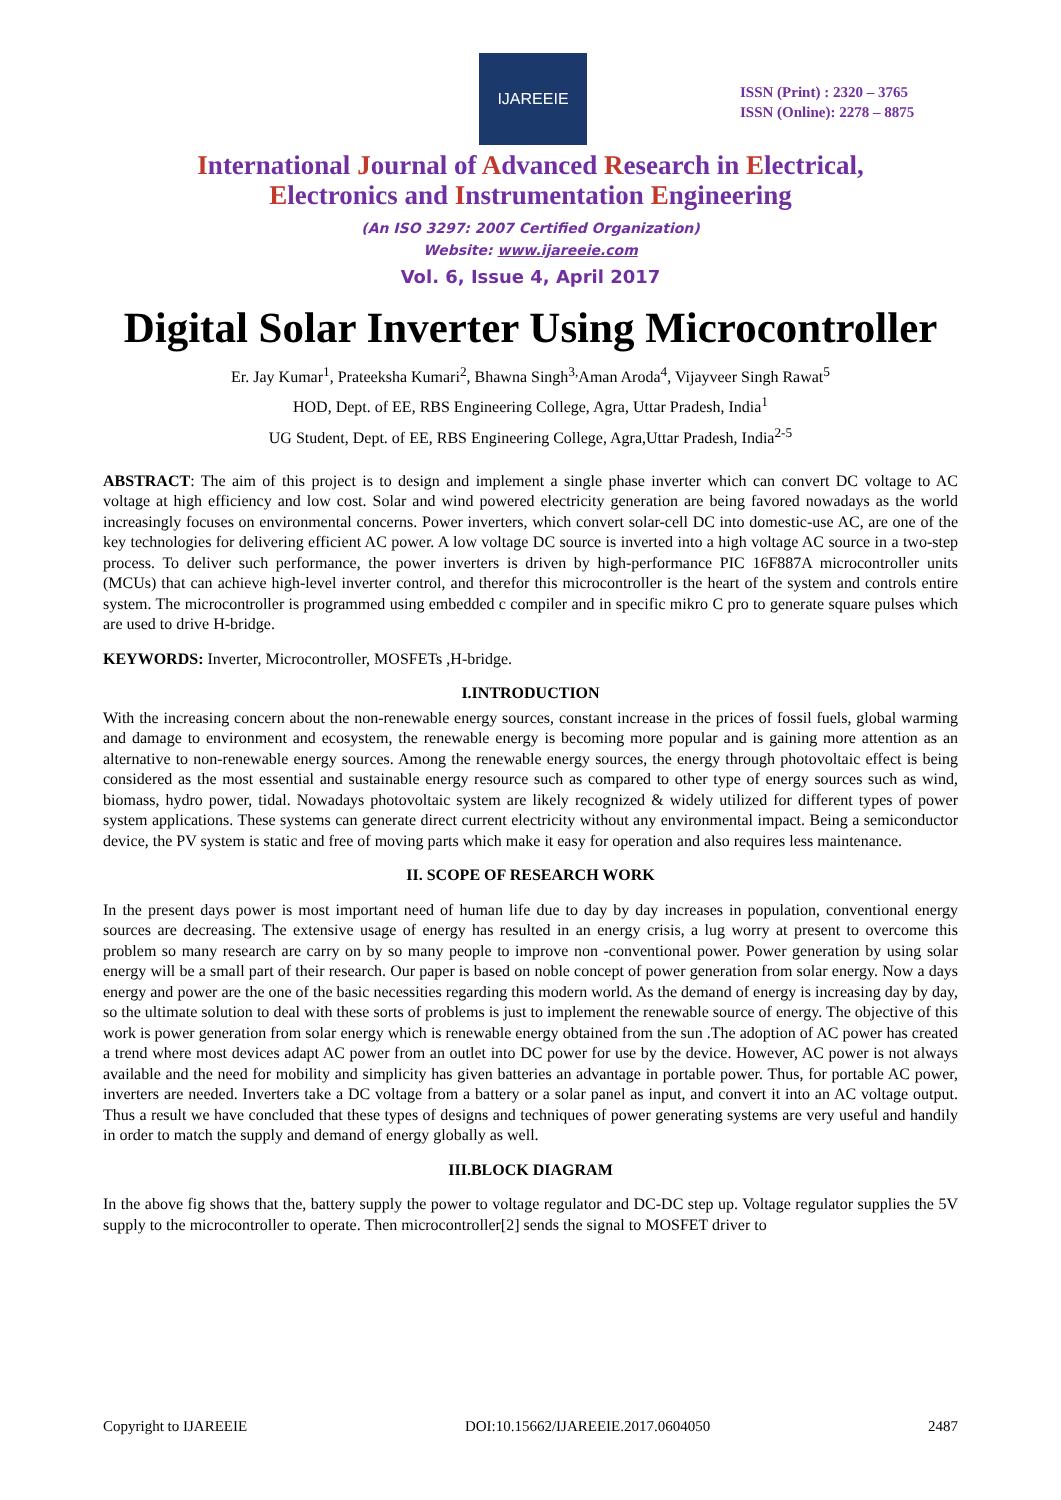IJAREEIE
ISSN (Print) : 2320 – 3765
ISSN (Online): 2278 – 8875
International Journal of Advanced Research in Electrical,
Electronics and Instrumentation Engineering
(An ISO 3297: 2007 Certified Organization)
Website: www.ijareeie.com
Vol. 6, Issue 4, April 2017
Digital Solar Inverter Using Microcontroller
Er. Jay Kumar<sup>1</sup>, Prateeksha Kumari<sup>2</sup>, Bhawna Singh<sup>3,</sup>Aman Aroda<sup>4</sup>, Vijayveer Singh Rawat<sup>5</sup>
HOD, Dept. of EE, RBS Engineering College, Agra, Uttar Pradesh, India<sup>1</sup>
UG Student, Dept. of EE, RBS Engineering College, Agra,Uttar Pradesh, India<sup>2-5</sup>
ABSTRACT: The aim of this project is to design and implement a single phase inverter which can convert DC voltage to AC voltage at high efficiency and low cost. Solar and wind powered electricity generation are being favored nowadays as the world increasingly focuses on environmental concerns. Power inverters, which convert solar-cell DC into domestic-use AC, are one of the key technologies for delivering efficient AC power. A low voltage DC source is inverted into a high voltage AC source in a two-step process. To deliver such performance, the power inverters is driven by high-performance PIC 16F887A microcontroller units (MCUs) that can achieve high-level inverter control, and therefor this microcontroller is the heart of the system and controls entire system. The microcontroller is programmed using embedded c compiler and in specific mikro C pro to generate square pulses which are used to drive H-bridge.
KEYWORDS: Inverter, Microcontroller, MOSFETs ,H-bridge.
I.INTRODUCTION
With the increasing concern about the non-renewable energy sources, constant increase in the prices of fossil fuels, global warming and damage to environment and ecosystem, the renewable energy is becoming more popular and is gaining more attention as an alternative to non-renewable energy sources. Among the renewable energy sources, the energy through photovoltaic effect is being considered as the most essential and sustainable energy resource such as compared to other type of energy sources such as wind, biomass, hydro power, tidal. Nowadays photovoltaic system are likely recognized & widely utilized for different types of power system applications. These systems can generate direct current electricity without any environmental impact. Being a semiconductor device, the PV system is static and free of moving parts which make it easy for operation and also requires less maintenance.
II. SCOPE OF RESEARCH WORK
In the present days power is most important need of human life due to day by day increases in population, conventional energy sources are decreasing. The extensive usage of energy has resulted in an energy crisis, a lug worry at present to overcome this problem so many research are carry on by so many people to improve non -conventional power. Power generation by using solar energy will be a small part of their research. Our paper is based on noble concept of power generation from solar energy. Now a days energy and power are the one of the basic necessities regarding this modern world. As the demand of energy is increasing day by day, so the ultimate solution to deal with these sorts of problems is just to implement the renewable source of energy. The objective of this work is power generation from solar energy which is renewable energy obtained from the sun .The adoption of AC power has created a trend where most devices adapt AC power from an outlet into DC power for use by the device. However, AC power is not always available and the need for mobility and simplicity has given batteries an advantage in portable power. Thus, for portable AC power, inverters are needed. Inverters take a DC voltage from a battery or a solar panel as input, and convert it into an AC voltage output. Thus a result we have concluded that these types of designs and techniques of power generating systems are very useful and handily in order to match the supply and demand of energy globally as well.
III.BLOCK DIAGRAM
In the above fig shows that the, battery supply the power to voltage regulator and DC-DC step up. Voltage regulator supplies the 5V supply to the microcontroller to operate. Then microcontroller[2] sends the signal to MOSFET driver to
Copyright to IJAREEIE DOI:10.15662/IJAREEIE.2017.0604050 2487